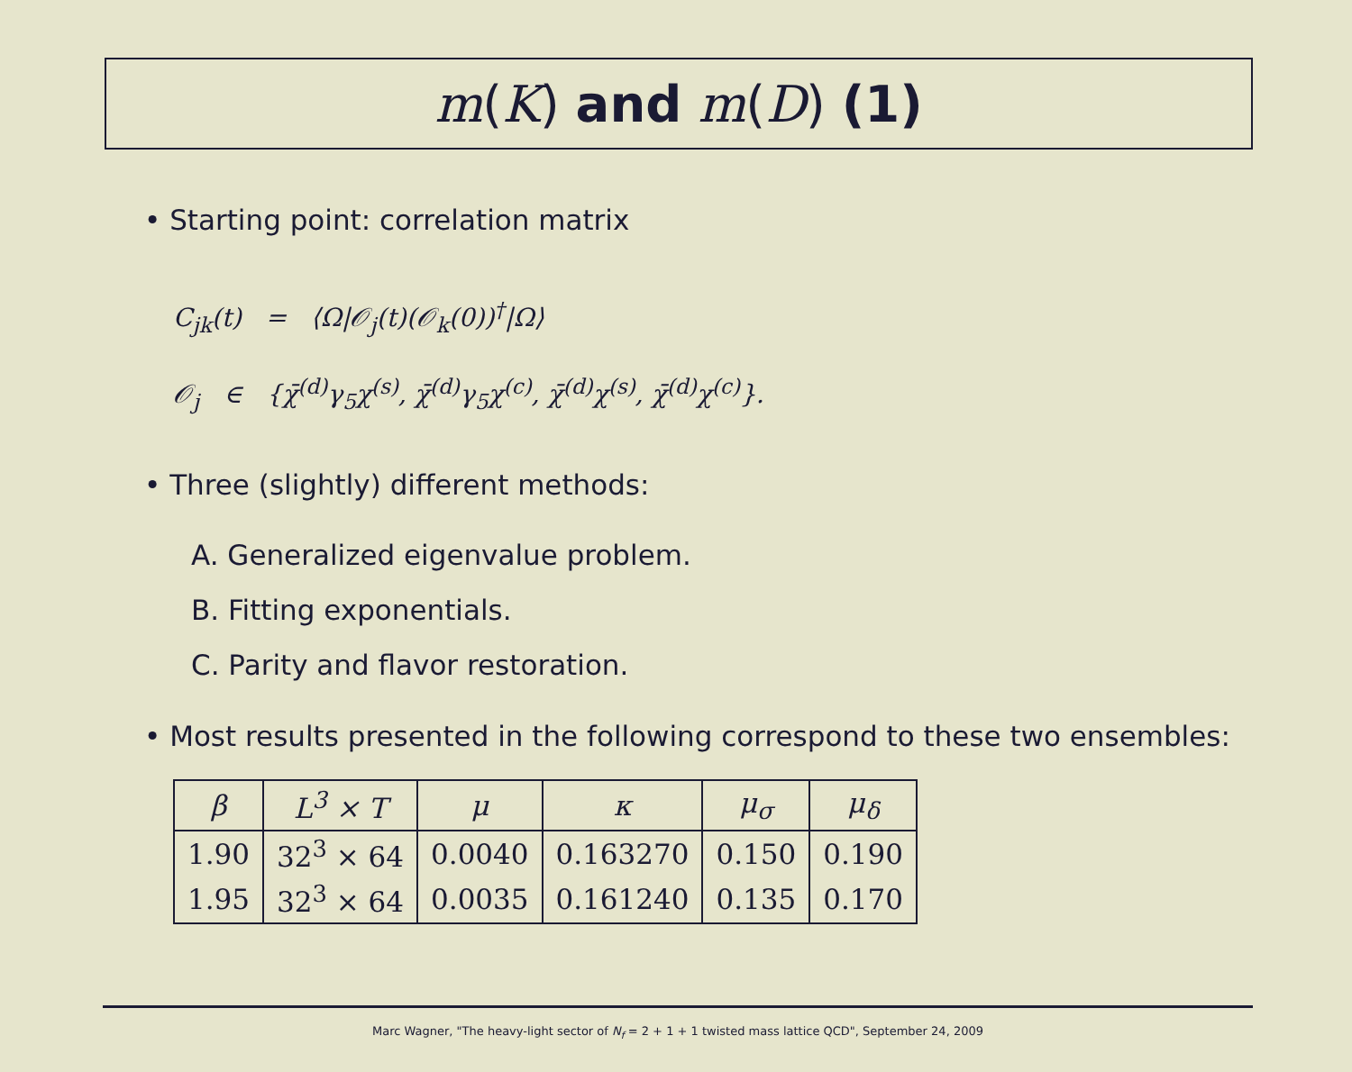m (K) and m (D) (1)
• Starting point: correlation matrix
C<sub>jk</sub>(t) = ⟨Ω|𝒪<sub>j</sub>(t)(𝒪<sub>k</sub>(0))<sup>†</sup>|Ω⟩
𝒪<sub>j</sub> ∈ {χ̄<sup>(d)</sup>γ<sub>5</sub>χ<sup>(s)</sup>, χ̄<sup>(d)</sup>γ<sub>5</sub>χ<sup>(c)</sup>, χ̄<sup>(d)</sup>χ<sup>(s)</sup>, χ̄<sup>(d)</sup>χ<sup>(c)</sup>}.
• Three (slightly) different methods:
A. Generalized eigenvalue problem.
B. Fitting exponentials.
C. Parity and flavor restoration.
• Most results presented in the following correspond to these two ensembles:
| β | L<sup>3</sup> × T | μ | κ | μ<sub>σ</sub> | μ<sub>δ</sub> |
| --- | --- | --- | --- | --- | --- |
| 1.90 | 32<sup>3</sup> × 64 | 0.0040 | 0.163270 | 0.150 | 0.190 |
| 1.95 | 32<sup>3</sup> × 64 | 0.0035 | 0.161240 | 0.135 | 0.170 |
Marc Wagner, "The heavy-light sector of N<sub>f</sub> = 2 + 1 + 1 twisted mass lattice QCD", September 24, 2009